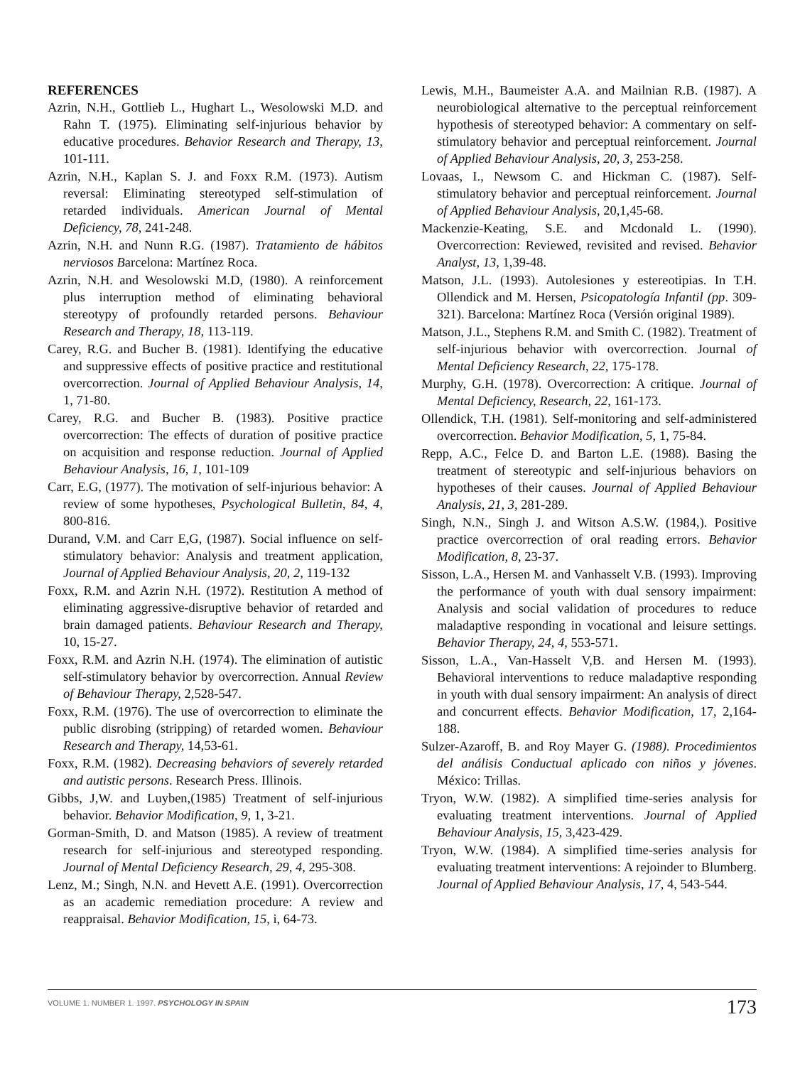REFERENCES
Azrin, N.H., Gottlieb L., Hughart L., Wesolowski M.D. and Rahn T. (1975). Eliminating self-injurious behavior by educative procedures. Behavior Research and Therapy, 13, 101-111.
Azrin, N.H., Kaplan S. J. and Foxx R.M. (1973). Autism reversal: Eliminating stereotyped self-stimulation of retarded individuals. American Journal of Mental Deficiency, 78, 241-248.
Azrin, N.H. and Nunn R.G. (1987). Tratamiento de hábitos nerviosos Barcelona: Martínez Roca.
Azrin, N.H. and Wesolowski M.D, (1980). A reinforcement plus interruption method of eliminating behavioral stereotypy of profoundly retarded persons. Behaviour Research and Therapy, 18, 113-119.
Carey, R.G. and Bucher B. (1981). Identifying the educative and suppressive effects of positive practice and restitutional overcorrection. Journal of Applied Behaviour Analysis, 14, 1, 71-80.
Carey, R.G. and Bucher B. (1983). Positive practice overcorrection: The effects of duration of positive practice on acquisition and response reduction. Journal of Applied Behaviour Analysis, 16, 1, 101-109
Carr, E.G, (1977). The motivation of self-injurious behavior: A review of some hypotheses, Psychological Bulletin, 84, 4, 800-816.
Durand, V.M. and Carr E,G, (1987). Social influence on self-stimulatory behavior: Analysis and treatment application, Journal of Applied Behaviour Analysis, 20, 2, 119-132
Foxx, R.M. and Azrin N.H. (1972). Restitution A method of eliminating aggressive-disruptive behavior of retarded and brain damaged patients. Behaviour Research and Therapy, 10, 15-27.
Foxx, R.M. and Azrin N.H. (1974). The elimination of autistic self-stimulatory behavior by overcorrection. Annual Review of Behaviour Therapy, 2,528-547.
Foxx, R.M. (1976). The use of overcorrection to eliminate the public disrobing (stripping) of retarded women. Behaviour Research and Therapy, 14,53-61.
Foxx, R.M. (1982). Decreasing behaviors of severely retarded and autistic persons. Research Press. Illinois.
Gibbs, J,W. and Luyben,(1985) Treatment of self-injurious behavior. Behavior Modification, 9, 1, 3-21.
Gorman-Smith, D. and Matson (1985). A review of treatment research for self-injurious and stereotyped responding. Journal of Mental Deficiency Research, 29, 4, 295-308.
Lenz, M.; Singh, N.N. and Hevett A.E. (1991). Overcorrection as an academic remediation procedure: A review and reappraisal. Behavior Modification, 15, i, 64-73.
Lewis, M.H., Baumeister A.A. and Mailnian R.B. (1987). A neurobiological alternative to the perceptual reinforcement hypothesis of stereotyped behavior: A commentary on self-stimulatory behavior and perceptual reinforcement. Journal of Applied Behaviour Analysis, 20, 3, 253-258.
Lovaas, I., Newsom C. and Hickman C. (1987). Self-stimulatory behavior and perceptual reinforcement. Journal of Applied Behaviour Analysis, 20,1,45-68.
Mackenzie-Keating, S.E. and Mcdonald L. (1990). Overcorrection: Reviewed, revisited and revised. Behavior Analyst, 13, 1,39-48.
Matson, J.L. (1993). Autolesiones y estereotipias. In T.H. Ollendick and M. Hersen, Psicopatología Infantil (pp. 309-321). Barcelona: Martínez Roca (Versión original 1989).
Matson, J.L., Stephens R.M. and Smith C. (1982). Treatment of self-injurious behavior with overcorrection. Journal of Mental Deficiency Research, 22, 175-178.
Murphy, G.H. (1978). Overcorrection: A critique. Journal of Mental Deficiency, Research, 22, 161-173.
Ollendick, T.H. (1981). Self-monitoring and self-administered overcorrection. Behavior Modification, 5, 1, 75-84.
Repp, A.C., Felce D. and Barton L.E. (1988). Basing the treatment of stereotypic and self-injurious behaviors on hypotheses of their causes. Journal of Applied Behaviour Analysis, 21, 3, 281-289.
Singh, N.N., Singh J. and Witson A.S.W. (1984,). Positive practice overcorrection of oral reading errors. Behavior Modification, 8, 23-37.
Sisson, L.A., Hersen M. and Vanhasselt V.B. (1993). Improving the performance of youth with dual sensory impairment: Analysis and social validation of procedures to reduce maladaptive responding in vocational and leisure settings. Behavior Therapy, 24, 4, 553-571.
Sisson, L.A., Van-Hasselt V,B. and Hersen M. (1993). Behavioral interventions to reduce maladaptive responding in youth with dual sensory impairment: An analysis of direct and concurrent effects. Behavior Modification, 17, 2,164-188.
Sulzer-Azaroff, B. and Roy Mayer G. (1988). Procedimientos del análisis Conductual aplicado con niños y jóvenes. México: Trillas.
Tryon, W.W. (1982). A simplified time-series analysis for evaluating treatment interventions. Journal of Applied Behaviour Analysis, 15, 3,423-429.
Tryon, W.W. (1984). A simplified time-series analysis for evaluating treatment interventions: A rejoinder to Blumberg. Journal of Applied Behaviour Analysis, 17, 4, 543-544.
VOLUME 1. NUMBER 1. 1997. PSYCHOLOGY IN SPAIN
173